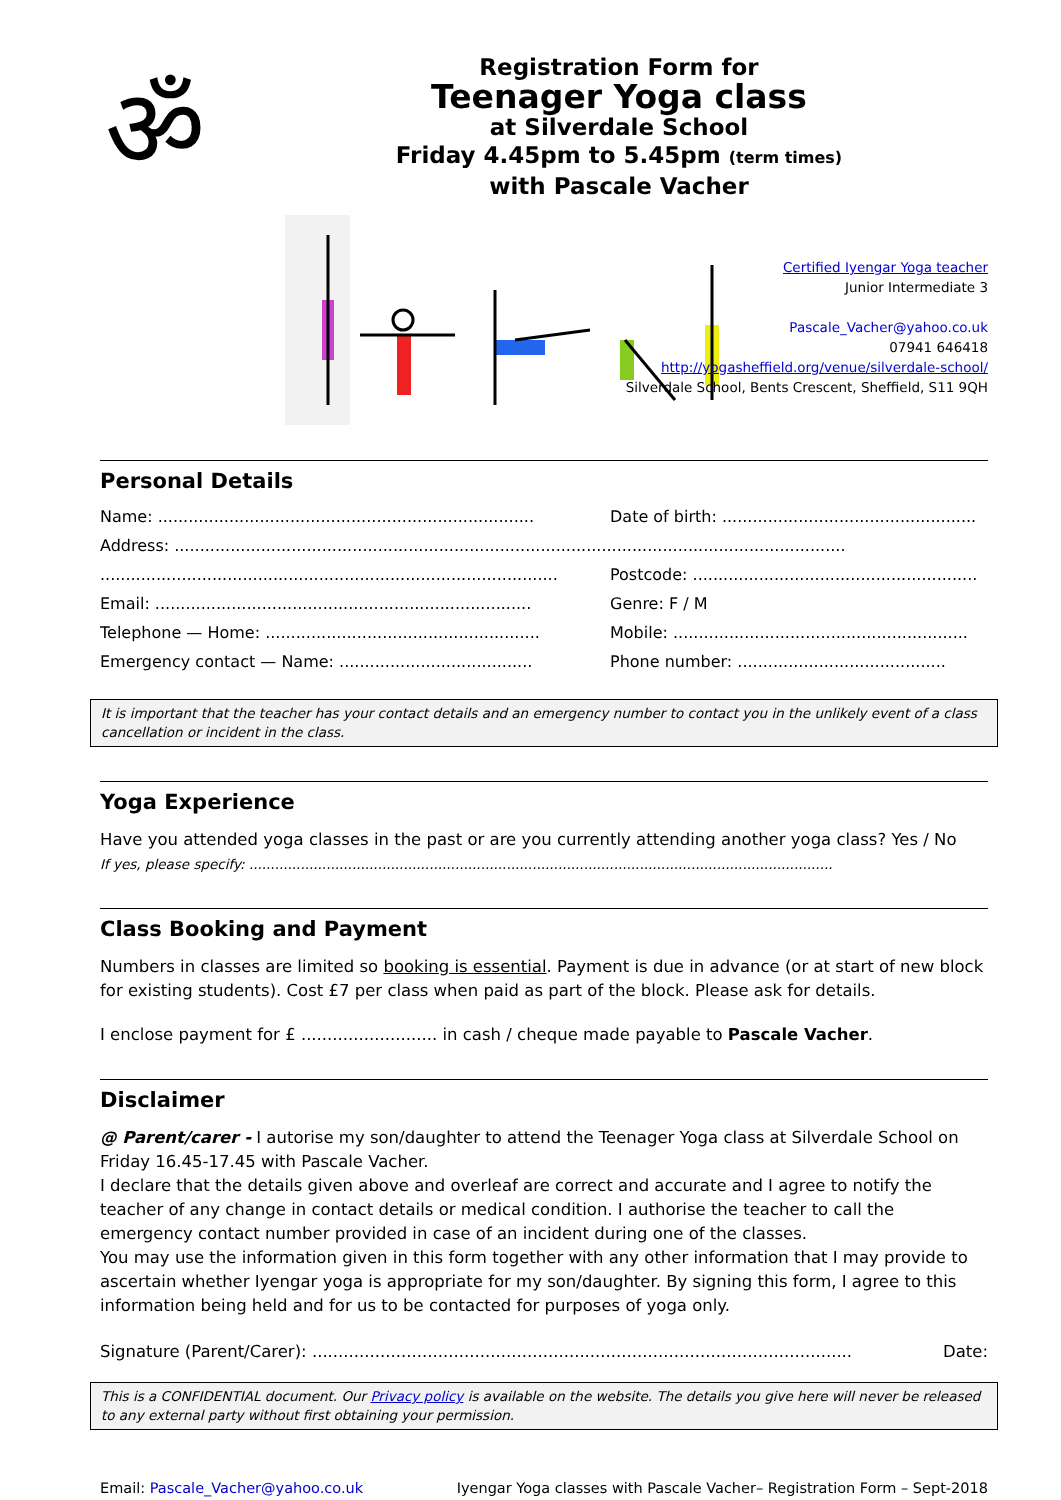ॐ
Registration Form for
Teenager Yoga class
at Silverdale School
Friday 4.45pm to 5.45pm (term times)
with Pascale Vacher
Certified Iyengar Yoga teacher
Junior Intermediate 3
Pascale_Vacher@yahoo.co.uk
07941 646418
http://yogasheffield.org/venue/silverdale-school/
Silverdale School, Bents Crescent, Sheffield, S11 9QH
Personal Details
Name: .......................................................................... Date of birth: ..................................................
Address: ....................................................................................................................................
.......................................................................................... Postcode: ........................................................
Email: .......................................................................... Genre: F / M
Telephone — Home: ...................................................... Mobile: ..........................................................
Emergency contact — Name: ...................................... Phone number: .........................................
It is important that the teacher has your contact details and an emergency number to contact you in the unlikely event of a class cancellation or incident in the class.
Yoga Experience
Have you attended yoga classes in the past or are you currently attending another yoga class? Yes / No
If yes, please specify: ........................................................................................................................................
Class Booking and Payment
Numbers in classes are limited so booking is essential. Payment is due in advance (or at start of new block for existing students). Cost £7 per class when paid as part of the block. Please ask for details.
I enclose payment for £ .......................... in cash / cheque made payable to Pascale Vacher.
Disclaimer
@ Parent/carer - I autorise my son/daughter to attend the Teenager Yoga class at Silverdale School on Friday 16.45-17.45 with Pascale Vacher.
I declare that the details given above and overleaf are correct and accurate and I agree to notify the teacher of any change in contact details or medical condition. I authorise the teacher to call the emergency contact number provided in case of an incident during one of the classes.
You may use the information given in this form together with any other information that I may provide to ascertain whether Iyengar yoga is appropriate for my son/daughter. By signing this form, I agree to this information being held and for us to be contacted for purposes of yoga only.
Signature (Parent/Carer): ....................................................................................................... Date:
This is a CONFIDENTIAL document. Our Privacy policy is available on the website. The details you give here will never be released to any external party without first obtaining your permission.
Email: Pascale_Vacher@yahoo.co.uk Iyengar Yoga classes with Pascale Vacher– Registration Form – Sept-2018